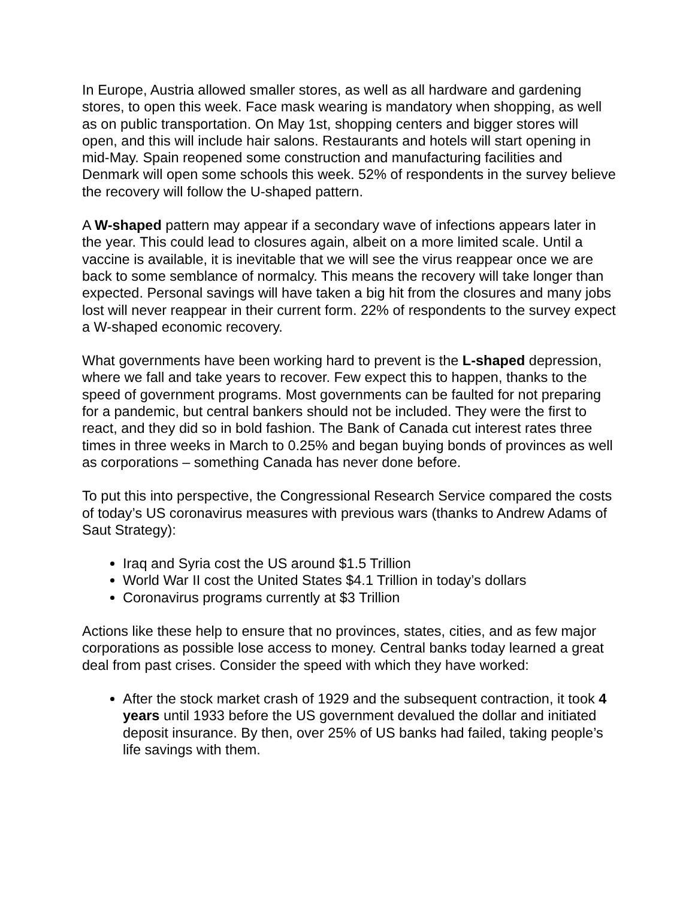In Europe, Austria allowed smaller stores, as well as all hardware and gardening stores, to open this week. Face mask wearing is mandatory when shopping, as well as on public transportation. On May 1st, shopping centers and bigger stores will open, and this will include hair salons. Restaurants and hotels will start opening in mid-May. Spain reopened some construction and manufacturing facilities and Denmark will open some schools this week. 52% of respondents in the survey believe the recovery will follow the U-shaped pattern.
A W-shaped pattern may appear if a secondary wave of infections appears later in the year. This could lead to closures again, albeit on a more limited scale. Until a vaccine is available, it is inevitable that we will see the virus reappear once we are back to some semblance of normalcy. This means the recovery will take longer than expected. Personal savings will have taken a big hit from the closures and many jobs lost will never reappear in their current form. 22% of respondents to the survey expect a W-shaped economic recovery.
What governments have been working hard to prevent is the L-shaped depression, where we fall and take years to recover. Few expect this to happen, thanks to the speed of government programs. Most governments can be faulted for not preparing for a pandemic, but central bankers should not be included. They were the first to react, and they did so in bold fashion. The Bank of Canada cut interest rates three times in three weeks in March to 0.25% and began buying bonds of provinces as well as corporations – something Canada has never done before.
To put this into perspective, the Congressional Research Service compared the costs of today’s US coronavirus measures with previous wars (thanks to Andrew Adams of Saut Strategy):
Iraq and Syria cost the US around $1.5 Trillion
World War II cost the United States $4.1 Trillion in today’s dollars
Coronavirus programs currently at $3 Trillion
Actions like these help to ensure that no provinces, states, cities, and as few major corporations as possible lose access to money. Central banks today learned a great deal from past crises. Consider the speed with which they have worked:
After the stock market crash of 1929 and the subsequent contraction, it took 4 years until 1933 before the US government devalued the dollar and initiated deposit insurance. By then, over 25% of US banks had failed, taking people’s life savings with them.